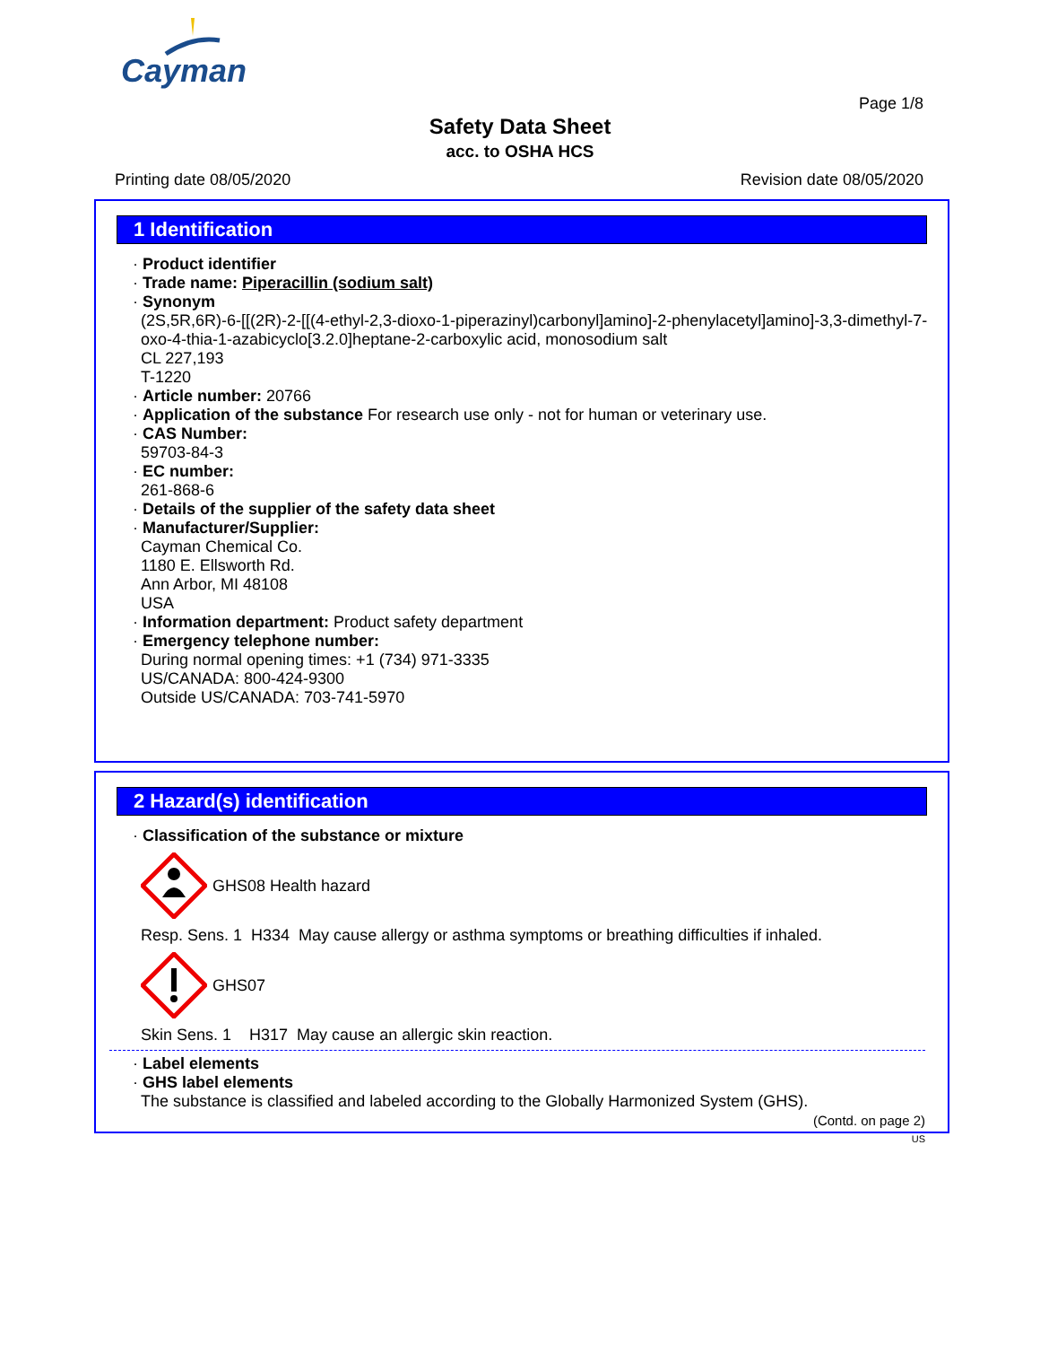Cayman
Page 1/8
Safety Data Sheet
acc. to OSHA HCS
Printing date 08/05/2020 Revision date 08/05/2020
1 Identification
· Product identifier
· Trade name: Piperacillin (sodium salt)
· Synonym
(2S,5R,6R)-6-[[(2R)-2-[[(4-ethyl-2,3-dioxo-1-piperazinyl)carbonyl]amino]-2-phenylacetyl]amino]-3,3-dimethyl-7-oxo-4-thia-1-azabicyclo[3.2.0]heptane-2-carboxylic acid, monosodium salt
CL 227,193
T-1220
· Article number: 20766
· Application of the substance For research use only - not for human or veterinary use.
· CAS Number:
59703-84-3
· EC number:
261-868-6
· Details of the supplier of the safety data sheet
· Manufacturer/Supplier:
Cayman Chemical Co.
1180 E. Ellsworth Rd.
Ann Arbor, MI 48108
USA
· Information department: Product safety department
· Emergency telephone number:
During normal opening times: +1 (734) 971-3335
US/CANADA: 800-424-9300
Outside US/CANADA: 703-741-5970
2 Hazard(s) identification
· Classification of the substance or mixture
GHS08 Health hazard
Resp. Sens. 1 H334 May cause allergy or asthma symptoms or breathing difficulties if inhaled.
GHS07
Skin Sens. 1 H317 May cause an allergic skin reaction.
· Label elements
· GHS label elements
The substance is classified and labeled according to the Globally Harmonized System (GHS).
(Contd. on page 2)
US